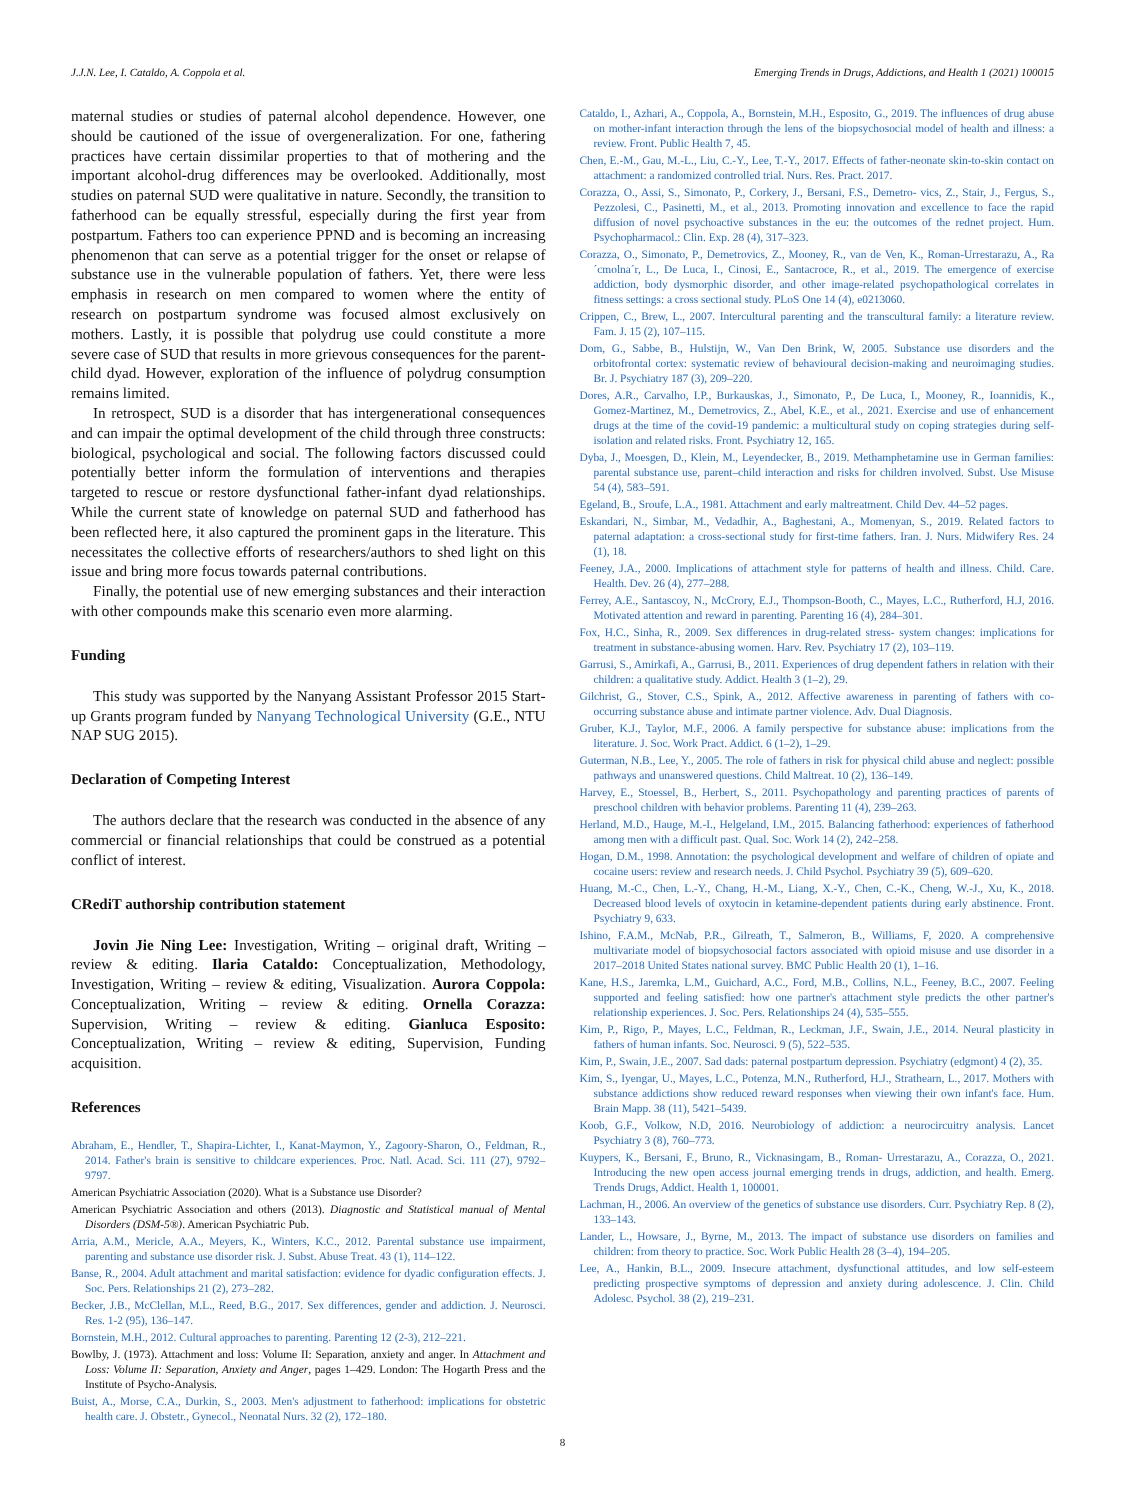J.J.N. Lee, I. Cataldo, A. Coppola et al. Emerging Trends in Drugs, Addictions, and Health 1 (2021) 100015
maternal studies or studies of paternal alcohol dependence. However, one should be cautioned of the issue of overgeneralization. For one, fathering practices have certain dissimilar properties to that of mothering and the important alcohol-drug differences may be overlooked. Additionally, most studies on paternal SUD were qualitative in nature. Secondly, the transition to fatherhood can be equally stressful, especially during the first year from postpartum. Fathers too can experience PPND and is becoming an increasing phenomenon that can serve as a potential trigger for the onset or relapse of substance use in the vulnerable population of fathers. Yet, there were less emphasis in research on men compared to women where the entity of research on postpartum syndrome was focused almost exclusively on mothers. Lastly, it is possible that polydrug use could constitute a more severe case of SUD that results in more grievous consequences for the parent-child dyad. However, exploration of the influence of polydrug consumption remains limited.
In retrospect, SUD is a disorder that has intergenerational consequences and can impair the optimal development of the child through three constructs: biological, psychological and social. The following factors discussed could potentially better inform the formulation of interventions and therapies targeted to rescue or restore dysfunctional father-infant dyad relationships. While the current state of knowledge on paternal SUD and fatherhood has been reflected here, it also captured the prominent gaps in the literature. This necessitates the collective efforts of researchers/authors to shed light on this issue and bring more focus towards paternal contributions.
Finally, the potential use of new emerging substances and their interaction with other compounds make this scenario even more alarming.
Funding
This study was supported by the Nanyang Assistant Professor 2015 Start- up Grants program funded by Nanyang Technological University (G.E., NTU NAP SUG 2015).
Declaration of Competing Interest
The authors declare that the research was conducted in the absence of any commercial or financial relationships that could be construed as a potential conflict of interest.
CRediT authorship contribution statement
Jovin Jie Ning Lee: Investigation, Writing – original draft, Writing – review & editing. Ilaria Cataldo: Conceptualization, Methodology, Investigation, Writing – review & editing, Visualization. Aurora Coppola: Conceptualization, Writing – review & editing. Ornella Corazza: Supervision, Writing – review & editing. Gianluca Esposito: Conceptualization, Writing – review & editing, Supervision, Funding acquisition.
References
Abraham, E., Hendler, T., Shapira-Lichter, I., Kanat-Maymon, Y., Zagoory-Sharon, O., Feldman, R., 2014. Father's brain is sensitive to childcare experiences. Proc. Natl. Acad. Sci. 111 (27), 9792–9797.
American Psychiatric Association (2020). What is a Substance use Disorder?
American Psychiatric Association and others (2013). Diagnostic and Statistical manual of Mental Disorders (DSM-5®). American Psychiatric Pub.
Arria, A.M., Mericle, A.A., Meyers, K., Winters, K.C., 2012. Parental substance use impairment, parenting and substance use disorder risk. J. Subst. Abuse Treat. 43 (1), 114–122.
Banse, R., 2004. Adult attachment and marital satisfaction: evidence for dyadic configuration effects. J. Soc. Pers. Relationships 21 (2), 273–282.
Becker, J.B., McClellan, M.L., Reed, B.G., 2017. Sex differences, gender and addiction. J. Neurosci. Res. 1-2 (95), 136–147.
Bornstein, M.H., 2012. Cultural approaches to parenting. Parenting 12 (2-3), 212–221.
Bowlby, J. (1973). Attachment and loss: Volume II: Separation, anxiety and anger. In Attachment and Loss: Volume II: Separation, Anxiety and Anger, pages 1–429. London: The Hogarth Press and the Institute of Psycho-Analysis.
Buist, A., Morse, C.A., Durkin, S., 2003. Men's adjustment to fatherhood: implications for obstetric health care. J. Obstetr., Gynecol., Neonatal Nurs. 32 (2), 172–180.
Cataldo, I., Azhari, A., Coppola, A., Bornstein, M.H., Esposito, G., 2019. The influences of drug abuse on mother-infant interaction through the lens of the biopsychosocial model of health and illness: a review. Front. Public Health 7, 45.
Chen, E.-M., Gau, M.-L., Liu, C.-Y., Lee, T.-Y., 2017. Effects of father-neonate skin-to-skin contact on attachment: a randomized controlled trial. Nurs. Res. Pract. 2017.
Corazza, O., Assi, S., Simonato, P., Corkery, J., Bersani, F.S., Demetro- vics, Z., Stair, J., Fergus, S., Pezzolesi, C., Pasinetti, M., et al., 2013. Promoting innovation and excellence to face the rapid diffusion of novel psychoactive substances in the eu: the outcomes of the rednet project. Hum. Psychopharmacol.: Clin. Exp. 28 (4), 317–323.
Corazza, O., Simonato, P., Demetrovics, Z., Mooney, R., van de Ven, K., Roman-Urrestarazu, A., Ra´cmolna´r, L., De Luca, I., Cinosi, E., Santacroce, R., et al., 2019. The emergence of exercise addiction, body dysmorphic disorder, and other image-related psychopathological correlates in fitness settings: a cross sectional study. PLoS One 14 (4), e0213060.
Crippen, C., Brew, L., 2007. Intercultural parenting and the transcultural family: a literature review. Fam. J. 15 (2), 107–115.
Dom, G., Sabbe, B., Hulstijn, W., Van Den Brink, W, 2005. Substance use disorders and the orbitofrontal cortex: systematic review of behavioural decision-making and neuroimaging studies. Br. J. Psychiatry 187 (3), 209–220.
Dores, A.R., Carvalho, I.P., Burkauskas, J., Simonato, P., De Luca, I., Mooney, R., Ioannidis, K., Gomez-Martinez, M., Demetrovics, Z., Abel, K.E., et al., 2021. Exercise and use of enhancement drugs at the time of the covid-19 pandemic: a multicultural study on coping strategies during self-isolation and related risks. Front. Psychiatry 12, 165.
Dyba, J., Moesgen, D., Klein, M., Leyendecker, B., 2019. Methamphetamine use in German families: parental substance use, parent–child interaction and risks for children involved. Subst. Use Misuse 54 (4), 583–591.
Egeland, B., Sroufe, L.A., 1981. Attachment and early maltreatment. Child Dev. 44–52 pages.
Eskandari, N., Simbar, M., Vedadhir, A., Baghestani, A., Momenyan, S., 2019. Related factors to paternal adaptation: a cross-sectional study for first-time fathers. Iran. J. Nurs. Midwifery Res. 24 (1), 18.
Feeney, J.A., 2000. Implications of attachment style for patterns of health and illness. Child. Care. Health. Dev. 26 (4), 277–288.
Ferrey, A.E., Santascoy, N., McCrory, E.J., Thompson-Booth, C., Mayes, L.C., Rutherford, H.J, 2016. Motivated attention and reward in parenting. Parenting 16 (4), 284–301.
Fox, H.C., Sinha, R., 2009. Sex differences in drug-related stress- system changes: implications for treatment in substance-abusing women. Harv. Rev. Psychiatry 17 (2), 103–119.
Garrusi, S., Amirkafi, A., Garrusi, B., 2011. Experiences of drug dependent fathers in relation with their children: a qualitative study. Addict. Health 3 (1–2), 29.
Gilchrist, G., Stover, C.S., Spink, A., 2012. Affective awareness in parenting of fathers with co-occurring substance abuse and intimate partner violence. Adv. Dual Diagnosis.
Gruber, K.J., Taylor, M.F., 2006. A family perspective for substance abuse: implications from the literature. J. Soc. Work Pract. Addict. 6 (1–2), 1–29.
Guterman, N.B., Lee, Y., 2005. The role of fathers in risk for physical child abuse and neglect: possible pathways and unanswered questions. Child Maltreat. 10 (2), 136–149.
Harvey, E., Stoessel, B., Herbert, S., 2011. Psychopathology and parenting practices of parents of preschool children with behavior problems. Parenting 11 (4), 239–263.
Herland, M.D., Hauge, M.-I., Helgeland, I.M., 2015. Balancing fatherhood: experiences of fatherhood among men with a difficult past. Qual. Soc. Work 14 (2), 242–258.
Hogan, D.M., 1998. Annotation: the psychological development and welfare of children of opiate and cocaine users: review and research needs. J. Child Psychol. Psychiatry 39 (5), 609–620.
Huang, M.-C., Chen, L.-Y., Chang, H.-M., Liang, X.-Y., Chen, C.-K., Cheng, W.-J., Xu, K., 2018. Decreased blood levels of oxytocin in ketamine-dependent patients during early abstinence. Front. Psychiatry 9, 633.
Ishino, F.A.M., McNab, P.R., Gilreath, T., Salmeron, B., Williams, F, 2020. A comprehensive multivariate model of biopsychosocial factors associated with opioid misuse and use disorder in a 2017–2018 United States national survey. BMC Public Health 20 (1), 1–16.
Kane, H.S., Jaremka, L.M., Guichard, A.C., Ford, M.B., Collins, N.L., Feeney, B.C., 2007. Feeling supported and feeling satisfied: how one partner's attachment style predicts the other partner's relationship experiences. J. Soc. Pers. Relationships 24 (4), 535–555.
Kim, P., Rigo, P., Mayes, L.C., Feldman, R., Leckman, J.F., Swain, J.E., 2014. Neural plasticity in fathers of human infants. Soc. Neurosci. 9 (5), 522–535.
Kim, P., Swain, J.E., 2007. Sad dads: paternal postpartum depression. Psychiatry (edgmont) 4 (2), 35.
Kim, S., Iyengar, U., Mayes, L.C., Potenza, M.N., Rutherford, H.J., Strathearn, L., 2017. Mothers with substance addictions show reduced reward responses when viewing their own infant's face. Hum. Brain Mapp. 38 (11), 5421–5439.
Koob, G.F., Volkow, N.D, 2016. Neurobiology of addiction: a neurocircuitry analysis. Lancet Psychiatry 3 (8), 760–773.
Kuypers, K., Bersani, F., Bruno, R., Vicknasingam, B., Roman- Urrestarazu, A., Corazza, O., 2021. Introducing the new open access journal emerging trends in drugs, addiction, and health. Emerg. Trends Drugs, Addict. Health 1, 100001.
Lachman, H., 2006. An overview of the genetics of substance use disorders. Curr. Psychiatry Rep. 8 (2), 133–143.
Lander, L., Howsare, J., Byrne, M., 2013. The impact of substance use disorders on families and children: from theory to practice. Soc. Work Public Health 28 (3–4), 194–205.
Lee, A., Hankin, B.L., 2009. Insecure attachment, dysfunctional attitudes, and low self-esteem predicting prospective symptoms of depression and anxiety during adolescence. J. Clin. Child Adolesc. Psychol. 38 (2), 219–231.
8